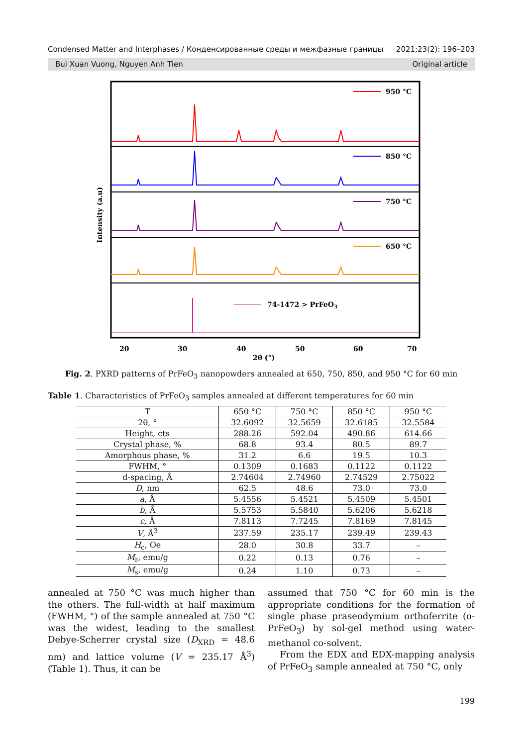Condensed Matter and Interphases / Конденсированные среды и межфазные границы 2021;23(2): 196–203
Bui Xuan Vuong, Nguyen Anh Tien Original article
Intensity (a.u)
950 °C
850 °C
750 °C
650 °C
74-1472 > PrFeO3
20
30
40
50
60
70
2θ (°)
Fig. 2. PXRD patterns of PrFeO<sub>3</sub> nanopowders annealed at 650, 750, 850, and 950 °C for 60 min
Table 1. Characteristics of PrFeO<sub>3</sub> samples annealed at different temperatures for 60 min
| T | 650 °C | 750 °C | 850 °C | 950 °C |
| --- | --- | --- | --- | --- |
| 2θ, ° | 32.6092 | 32.5659 | 32.6185 | 32.5584 |
| Height, cts | 288.26 | 592.04 | 490.86 | 614.66 |
| Crystal phase, % | 68.8 | 93.4 | 80.5 | 89.7 |
| Amorphous phase, % | 31.2 | 6.6 | 19.5 | 10.3 |
| FWHM, ° | 0.1309 | 0.1683 | 0.1122 | 0.1122 |
| d-spacing, Å | 2.74604 | 2.74960 | 2.74529 | 2.75022 |
| D , nm | 62.5 | 48.6 | 73.0 | 73.0 |
| a , Å | 5.4556 | 5.4521 | 5.4509 | 5.4501 |
| b , Å | 5.5753 | 5.5840 | 5.6206 | 5.6218 |
| c , Å | 7.8113 | 7.7245 | 7.8169 | 7.8145 |
| V , Å<sup>3</sup> | 237.59 | 235.17 | 239.49 | 239.43 |
| H<sub>c</sub>, Oe | 28.0 | 30.8 | 33.7 | – |
| M<sub>r</sub>, emu/g | 0.22 | 0.13 | 0.76 | – |
| M<sub>s</sub>, emu/g | 0.24 | 1.10 | 0.73 | – |
annealed at 750 °C was much higher than the others. The full-width at half maximum (FWHM, °) of the sample annealed at 750 °C was the widest, leading to the smallest Debye-Scherrer crystal size (D<sub>XRD</sub> = 48.6 nm) and lattice volume (V = 235.17 Å<sup>3</sup>) (Table 1). Thus, it can be
assumed that 750 °C for 60 min is the appropriate conditions for the formation of single phase praseodymium orthoferrite (o-PrFeO<sub>3</sub>) by sol-gel method using water-methanol co-solvent.
From the EDX and EDX-mapping analysis of PrFeO<sub>3</sub> sample annealed at 750 °C, only
199